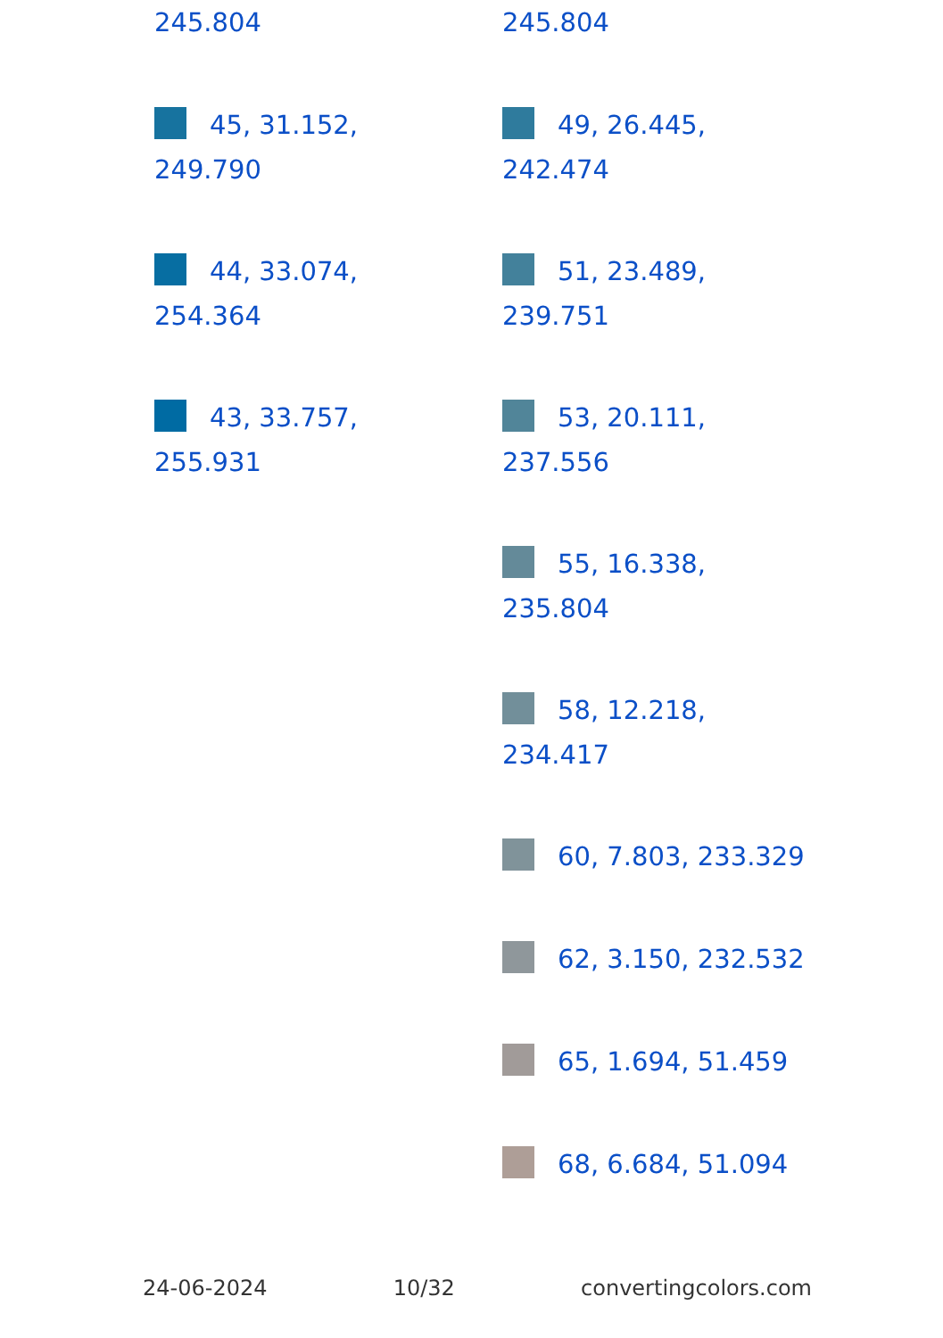245.804
45, 31.152, 249.790
44, 33.074, 254.364
43, 33.757, 255.931
245.804
49, 26.445, 242.474
51, 23.489, 239.751
53, 20.111, 237.556
55, 16.338, 235.804
58, 12.218, 234.417
60, 7.803, 233.329
62, 3.150, 232.532
65, 1.694, 51.459
68, 6.684, 51.094
24-06-2024 10/32 convertingcolors.com